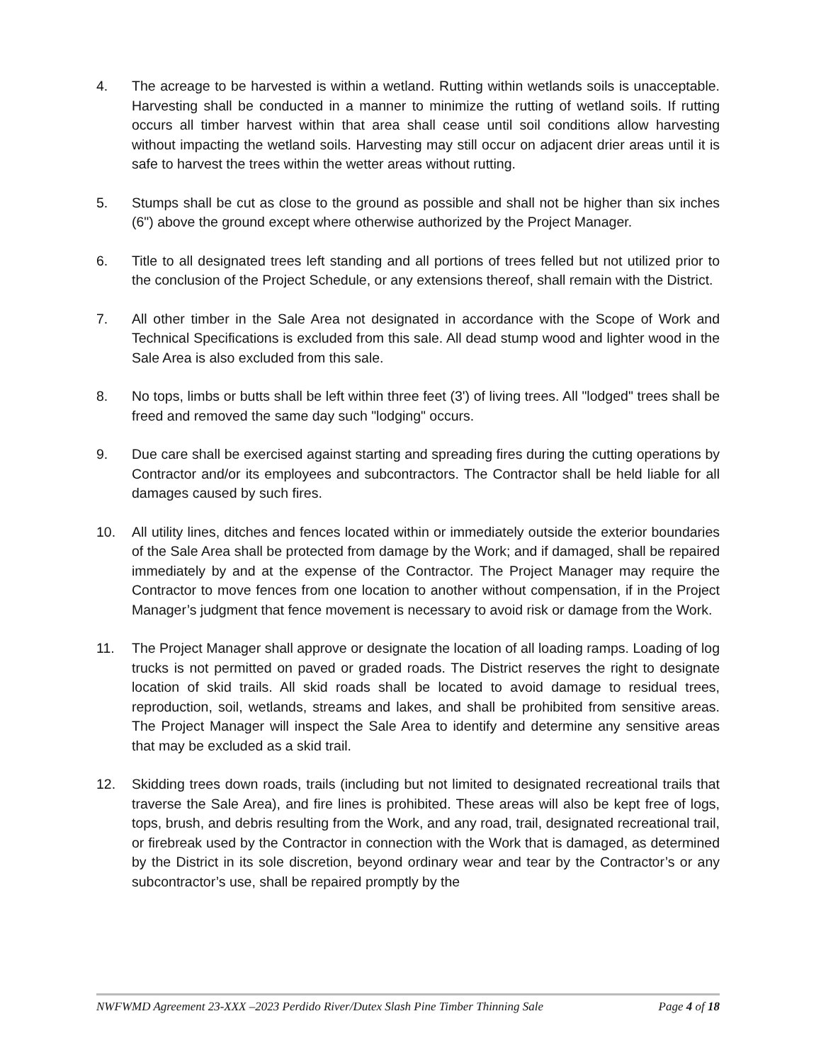4. The acreage to be harvested is within a wetland. Rutting within wetlands soils is unacceptable. Harvesting shall be conducted in a manner to minimize the rutting of wetland soils. If rutting occurs all timber harvest within that area shall cease until soil conditions allow harvesting without impacting the wetland soils. Harvesting may still occur on adjacent drier areas until it is safe to harvest the trees within the wetter areas without rutting.
5. Stumps shall be cut as close to the ground as possible and shall not be higher than six inches (6") above the ground except where otherwise authorized by the Project Manager.
6. Title to all designated trees left standing and all portions of trees felled but not utilized prior to the conclusion of the Project Schedule, or any extensions thereof, shall remain with the District.
7. All other timber in the Sale Area not designated in accordance with the Scope of Work and Technical Specifications is excluded from this sale. All dead stump wood and lighter wood in the Sale Area is also excluded from this sale.
8. No tops, limbs or butts shall be left within three feet (3') of living trees. All "lodged" trees shall be freed and removed the same day such "lodging" occurs.
9. Due care shall be exercised against starting and spreading fires during the cutting operations by Contractor and/or its employees and subcontractors. The Contractor shall be held liable for all damages caused by such fires.
10. All utility lines, ditches and fences located within or immediately outside the exterior boundaries of the Sale Area shall be protected from damage by the Work; and if damaged, shall be repaired immediately by and at the expense of the Contractor. The Project Manager may require the Contractor to move fences from one location to another without compensation, if in the Project Manager’s judgment that fence movement is necessary to avoid risk or damage from the Work.
11. The Project Manager shall approve or designate the location of all loading ramps. Loading of log trucks is not permitted on paved or graded roads. The District reserves the right to designate location of skid trails. All skid roads shall be located to avoid damage to residual trees, reproduction, soil, wetlands, streams and lakes, and shall be prohibited from sensitive areas. The Project Manager will inspect the Sale Area to identify and determine any sensitive areas that may be excluded as a skid trail.
12. Skidding trees down roads, trails (including but not limited to designated recreational trails that traverse the Sale Area), and fire lines is prohibited. These areas will also be kept free of logs, tops, brush, and debris resulting from the Work, and any road, trail, designated recreational trail, or firebreak used by the Contractor in connection with the Work that is damaged, as determined by the District in its sole discretion, beyond ordinary wear and tear by the Contractor’s or any subcontractor’s use, shall be repaired promptly by the
NWFWMD Agreement 23-XXX –2023 Perdido River/Dutex Slash Pine Timber Thinning Sale Page 4 of 18